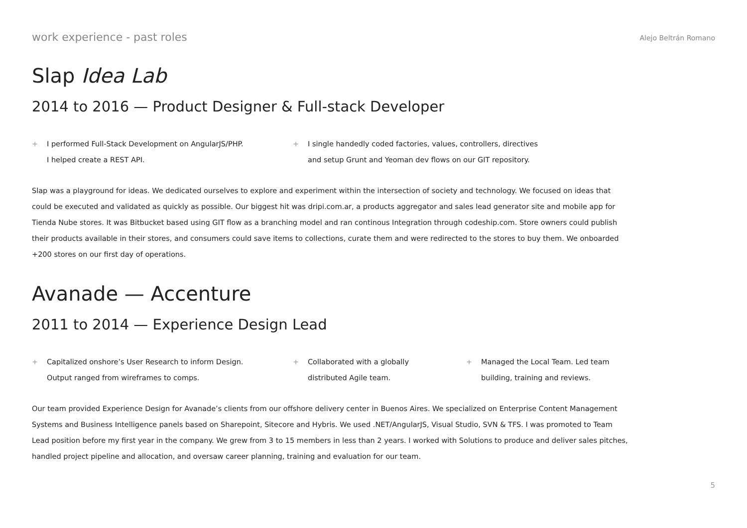work experience - past roles Alejo Beltrán Romano
Slap Idea Lab
2014 to 2016 — Product Designer & Full-stack Developer
+ I performed Full-Stack Development on AngularJS/PHP.
I helped create a REST API.
+ I single handedly coded factories, values, controllers, directives
and setup Grunt and Yeoman dev flows on our GIT repository.
Slap was a playground for ideas. We dedicated ourselves to explore and experiment within the intersection of society and technology. We focused on ideas that could be executed and validated as quickly as possible. Our biggest hit was dripi.com.ar, a products aggregator and sales lead generator site and mobile app for Tienda Nube stores. It was Bitbucket based using GIT flow as a branching model and ran continous Integration through codeship.com. Store owners could publish their products available in their stores, and consumers could save items to collections, curate them and were redirected to the stores to buy them. We onboarded +200 stores on our first day of operations.
Avanade — Accenture
2011 to 2014 — Experience Design Lead
+ Capitalized onshore’s User Research to inform Design.
Output ranged from wireframes to comps.
+ Collaborated with a globally
distributed Agile team.
+ Managed the Local Team. Led team
building, training and reviews.
Our team provided Experience Design for Avanade’s clients from our offshore delivery center in Buenos Aires. We specialized on Enterprise Content Management Systems and Business Intelligence panels based on Sharepoint, Sitecore and Hybris. We used .NET/AngularJS, Visual Studio, SVN & TFS. I was promoted to Team Lead position before my first year in the company. We grew from 3 to 15 members in less than 2 years. I worked with Solutions to produce and deliver sales pitches, handled project pipeline and allocation, and oversaw career planning, training and evaluation for our team.
5